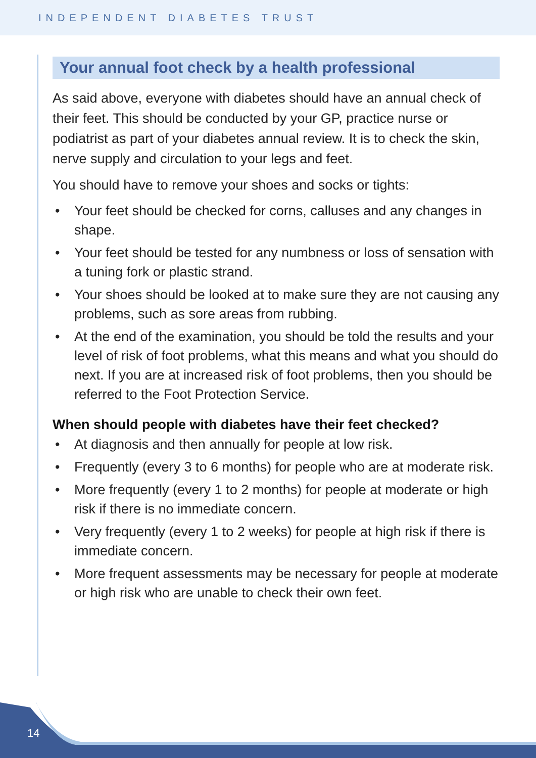INDEPENDENT DIABETES TRUST
14
Your annual foot check by a health professional
As said above, everyone with diabetes should have an annual check of their feet. This should be conducted by your GP, practice nurse or podiatrist as part of your diabetes annual review. It is to check the skin, nerve supply and circulation to your legs and feet.
You should have to remove your shoes and socks or tights:
• Your feet should be checked for corns, calluses and any changes in shape.
• Your feet should be tested for any numbness or loss of sensation with a tuning fork or plastic strand.
• Your shoes should be looked at to make sure they are not causing any problems, such as sore areas from rubbing.
• At the end of the examination, you should be told the results and your level of risk of foot problems, what this means and what you should do next. If you are at increased risk of foot problems, then you should be referred to the Foot Protection Service.
When should people with diabetes have their feet checked?
• At diagnosis and then annually for people at low risk.
• Frequently (every 3 to 6 months) for people who are at moderate risk.
• More frequently (every 1 to 2 months) for people at moderate or high risk if there is no immediate concern.
• Very frequently (every 1 to 2 weeks) for people at high risk if there is immediate concern.
• More frequent assessments may be necessary for people at moderate or high risk who are unable to check their own feet.